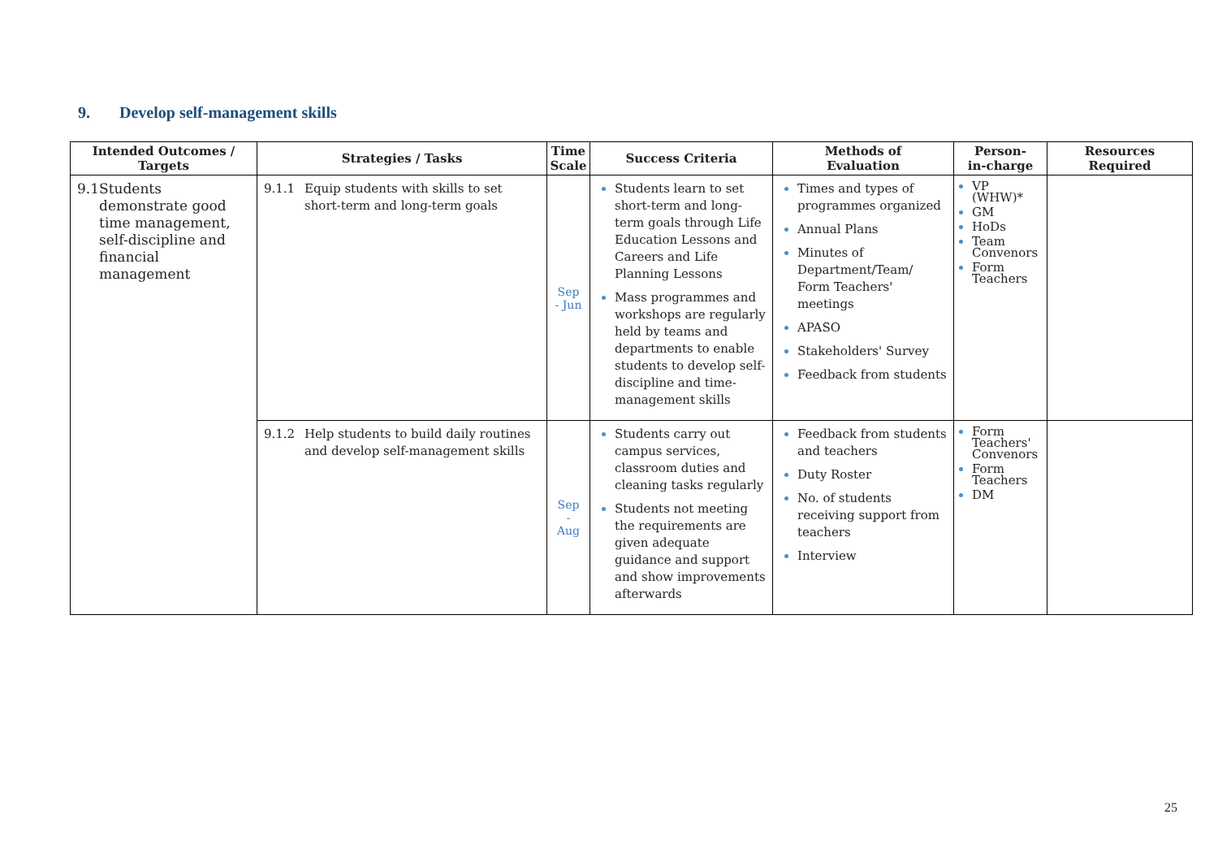9. Develop self-management skills
| Intended Outcomes / Targets | Strategies / Tasks | Time Scale | Success Criteria | Methods of Evaluation | Person- in-charge | Resources Required |
| --- | --- | --- | --- | --- | --- | --- |
| 9.1 Students demonstrate good time management, self-discipline and financial management | 9.1.1 Equip students with skills to set short-term and long-term goals | Sep - Jun | Students learn to set short-term and long-term goals through Life Education Lessons and Careers and Life Planning Lessons Mass programmes and workshops are regularly held by teams and departments to enable students to develop self-discipline and time-management skills | Times and types of programmes organized Annual Plans Minutes of Department/Team/ Form Teachers' meetings APASO Stakeholders' Survey Feedback from students | VP (WHW)* GM HoDs Team Convenors Form Teachers | |
| | 9.1.2 Help students to build daily routines and develop self-management skills | Sep - Aug | Students carry out campus services, classroom duties and cleaning tasks regularly Students not meeting the requirements are given adequate guidance and support and show improvements afterwards | Feedback from students and teachers Duty Roster No. of students receiving support from teachers Interview | Form Teachers' Convenors Form Teachers DM | |
25